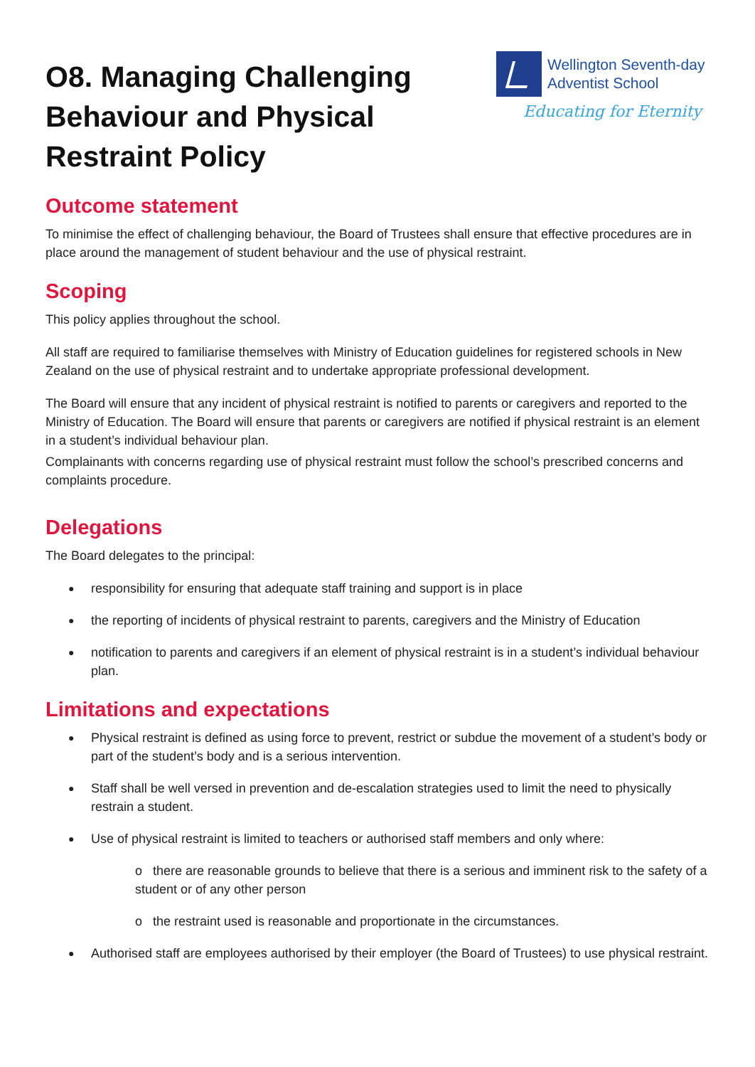O8. Managing Challenging
Behaviour and Physical
Restraint Policy
Wellington Seventh-day
Adventist School
Educating for Eternity
Outcome statement
To minimise the effect of challenging behaviour, the Board of Trustees shall ensure that effective procedures are in place around the management of student behaviour and the use of physical restraint.
Scoping
This policy applies throughout the school.
All staff are required to familiarise themselves with Ministry of Education guidelines for registered schools in New Zealand on the use of physical restraint and to undertake appropriate professional development.
The Board will ensure that any incident of physical restraint is notified to parents or caregivers and reported to the Ministry of Education. The Board will ensure that parents or caregivers are notified if physical restraint is an element in a student’s individual behaviour plan.
Complainants with concerns regarding use of physical restraint must follow the school’s prescribed concerns and complaints procedure.
Delegations
The Board delegates to the principal:
responsibility for ensuring that adequate staff training and support is in place
the reporting of incidents of physical restraint to parents, caregivers and the Ministry of Education
notification to parents and caregivers if an element of physical restraint is in a student’s individual behaviour plan.
Limitations and expectations
Physical restraint is defined as using force to prevent, restrict or subdue the movement of a student’s body or part of the student’s body and is a serious intervention.
Staff shall be well versed in prevention and de-escalation strategies used to limit the need to physically restrain a student.
Use of physical restraint is limited to teachers or authorised staff members and only where:
o there are reasonable grounds to believe that there is a serious and imminent risk to the safety of a student or of any other person
o the restraint used is reasonable and proportionate in the circumstances.
Authorised staff are employees authorised by their employer (the Board of Trustees) to use physical restraint.